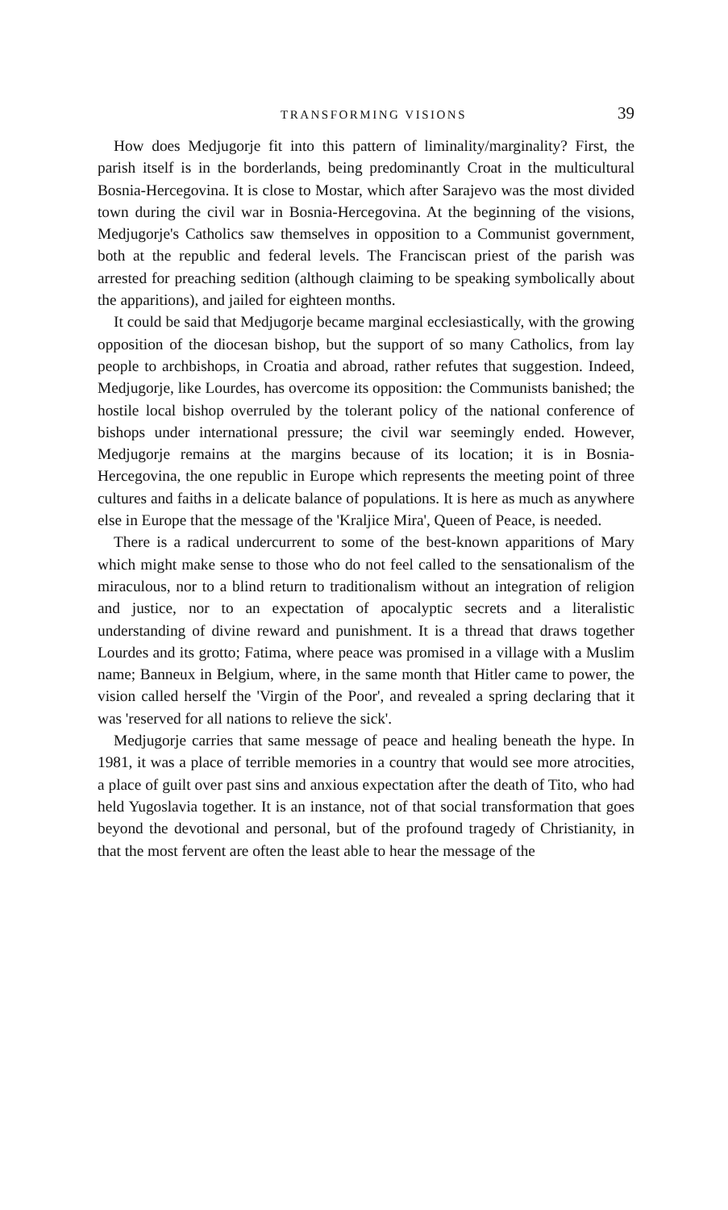TRANSFORMING VISIONS 39
How does Medjugorje fit into this pattern of liminality/marginality? First, the parish itself is in the borderlands, being predominantly Croat in the multicultural Bosnia-Hercegovina. It is close to Mostar, which after Sarajevo was the most divided town during the civil war in Bosnia-Hercegovina. At the beginning of the visions, Medjugorje's Catholics saw themselves in opposition to a Communist government, both at the republic and federal levels. The Franciscan priest of the parish was arrested for preaching sedition (although claiming to be speaking symbolically about the apparitions), and jailed for eighteen months.
It could be said that Medjugorje became marginal ecclesiastically, with the growing opposition of the diocesan bishop, but the support of so many Catholics, from lay people to archbishops, in Croatia and abroad, rather refutes that suggestion. Indeed, Medjugorje, like Lourdes, has overcome its opposition: the Communists banished; the hostile local bishop overruled by the tolerant policy of the national conference of bishops under international pressure; the civil war seemingly ended. However, Medjugorje remains at the margins because of its location; it is in Bosnia-Hercegovina, the one republic in Europe which represents the meeting point of three cultures and faiths in a delicate balance of populations. It is here as much as anywhere else in Europe that the message of the 'Kraljice Mira', Queen of Peace, is needed.
There is a radical undercurrent to some of the best-known apparitions of Mary which might make sense to those who do not feel called to the sensationalism of the miraculous, nor to a blind return to traditionalism without an integration of religion and justice, nor to an expectation of apocalyptic secrets and a literalistic understanding of divine reward and punishment. It is a thread that draws together Lourdes and its grotto; Fatima, where peace was promised in a village with a Muslim name; Banneux in Belgium, where, in the same month that Hitler came to power, the vision called herself the 'Virgin of the Poor', and revealed a spring declaring that it was 'reserved for all nations to relieve the sick'.
Medjugorje carries that same message of peace and healing beneath the hype. In 1981, it was a place of terrible memories in a country that would see more atrocities, a place of guilt over past sins and anxious expectation after the death of Tito, who had held Yugoslavia together. It is an instance, not of that social transformation that goes beyond the devotional and personal, but of the profound tragedy of Christianity, in that the most fervent are often the least able to hear the message of the